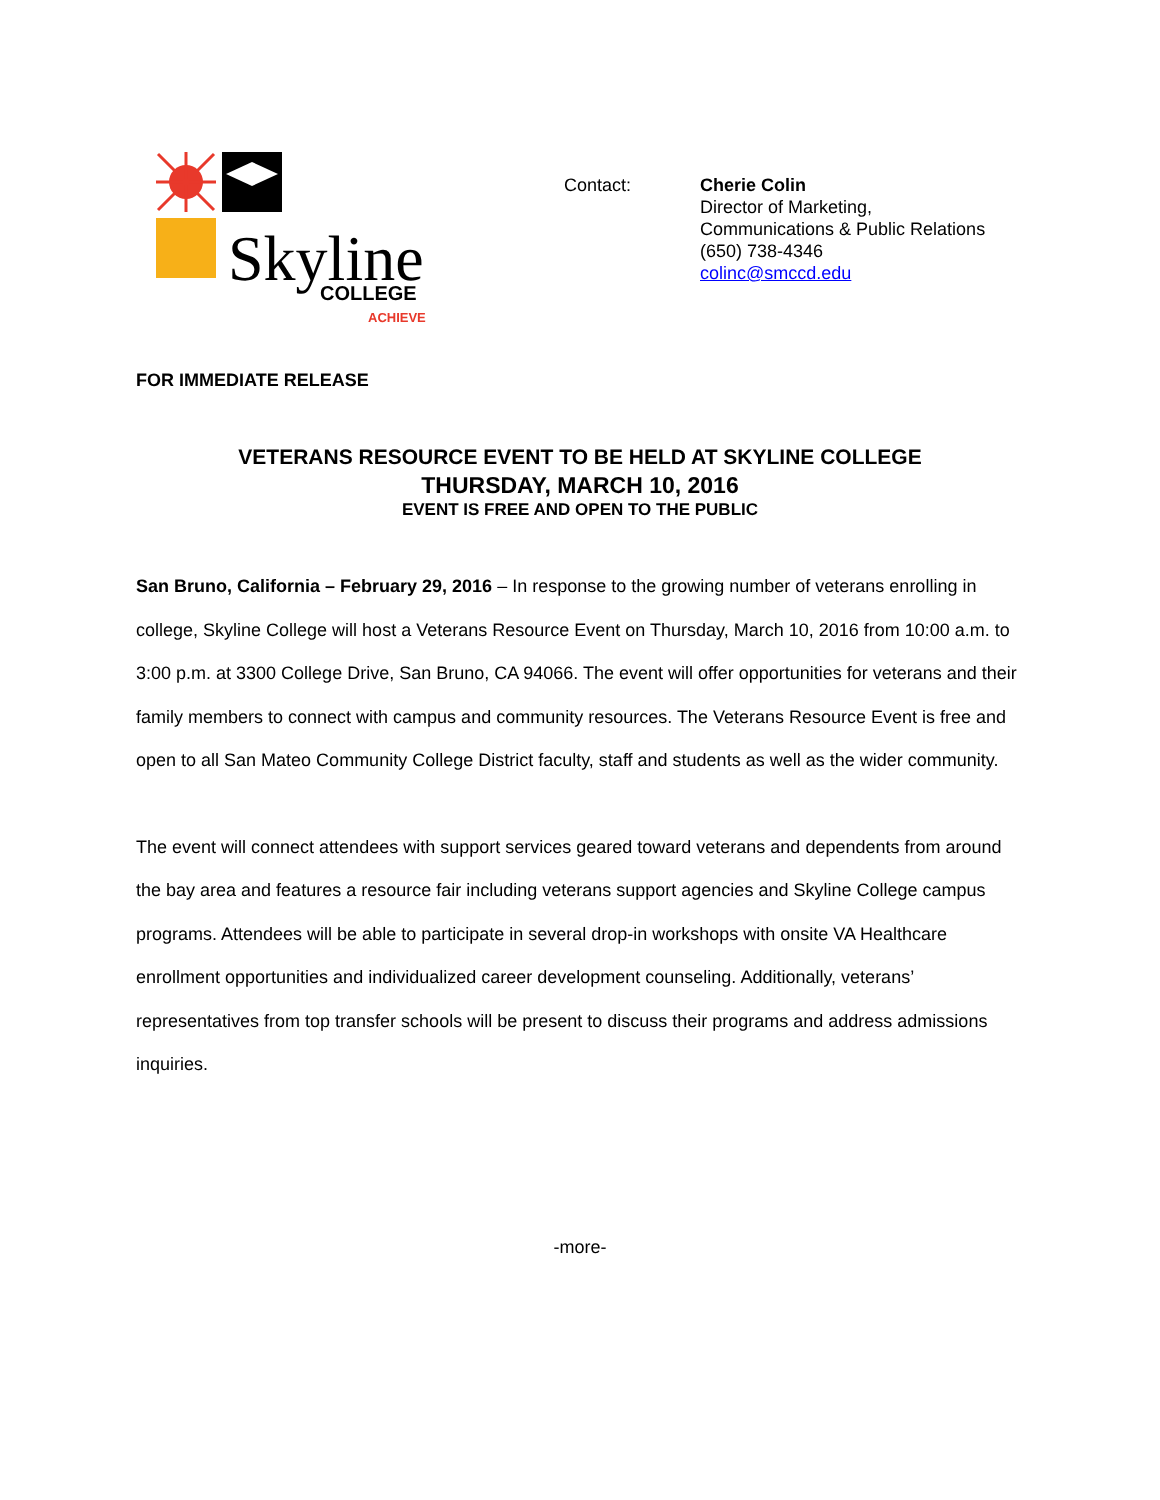Skyline
COLLEGE
ACHIEVE
Contact: Cherie Colin
Director of Marketing,
Communications & Public Relations
(650) 738-4346
colinc@smccd.edu
FOR IMMEDIATE RELEASE
VETERANS RESOURCE EVENT TO BE HELD AT SKYLINE COLLEGE
THURSDAY, MARCH 10, 2016
EVENT IS FREE AND OPEN TO THE PUBLIC
San Bruno, California – February 29, 2016 – In response to the growing number of veterans enrolling in college, Skyline College will host a Veterans Resource Event on Thursday, March 10, 2016 from 10:00 a.m. to 3:00 p.m. at 3300 College Drive, San Bruno, CA 94066. The event will offer opportunities for veterans and their family members to connect with campus and community resources. The Veterans Resource Event is free and open to all San Mateo Community College District faculty, staff and students as well as the wider community.
The event will connect attendees with support services geared toward veterans and dependents from around the bay area and features a resource fair including veterans support agencies and Skyline College campus programs. Attendees will be able to participate in several drop-in workshops with onsite VA Healthcare enrollment opportunities and individualized career development counseling. Additionally, veterans’ representatives from top transfer schools will be present to discuss their programs and address admissions inquiries.
-more-